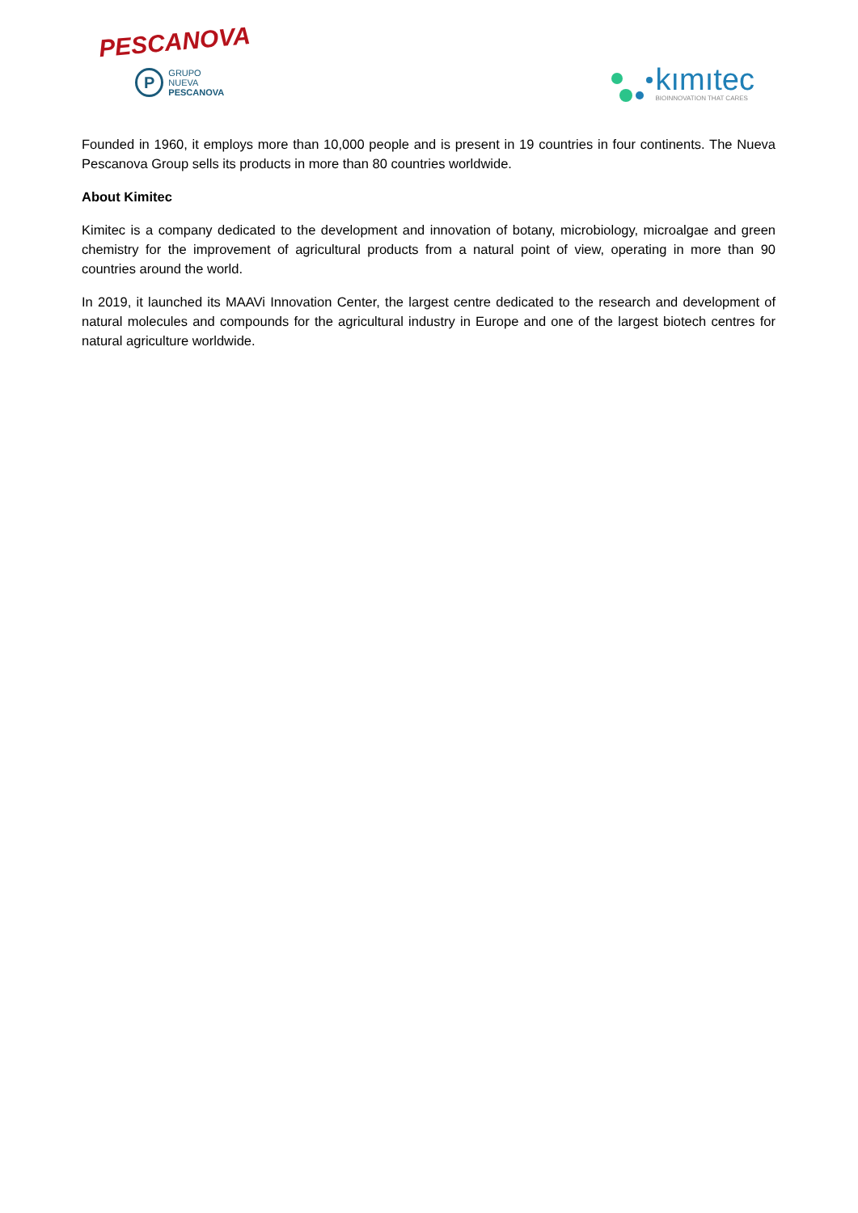PESCANOVA
P
GRUPO NUEVA
PESCANOVA
kımıtec
BIOINNOVATION THAT CARES
Founded in 1960, it employs more than 10,000 people and is present in 19 countries in four continents. The Nueva Pescanova Group sells its products in more than 80 countries worldwide.
About Kimitec
Kimitec is a company dedicated to the development and innovation of botany, microbiology, microalgae and green chemistry for the improvement of agricultural products from a natural point of view, operating in more than 90 countries around the world.
In 2019, it launched its MAAVi Innovation Center, the largest centre dedicated to the research and development of natural molecules and compounds for the agricultural industry in Europe and one of the largest biotech centres for natural agriculture worldwide.